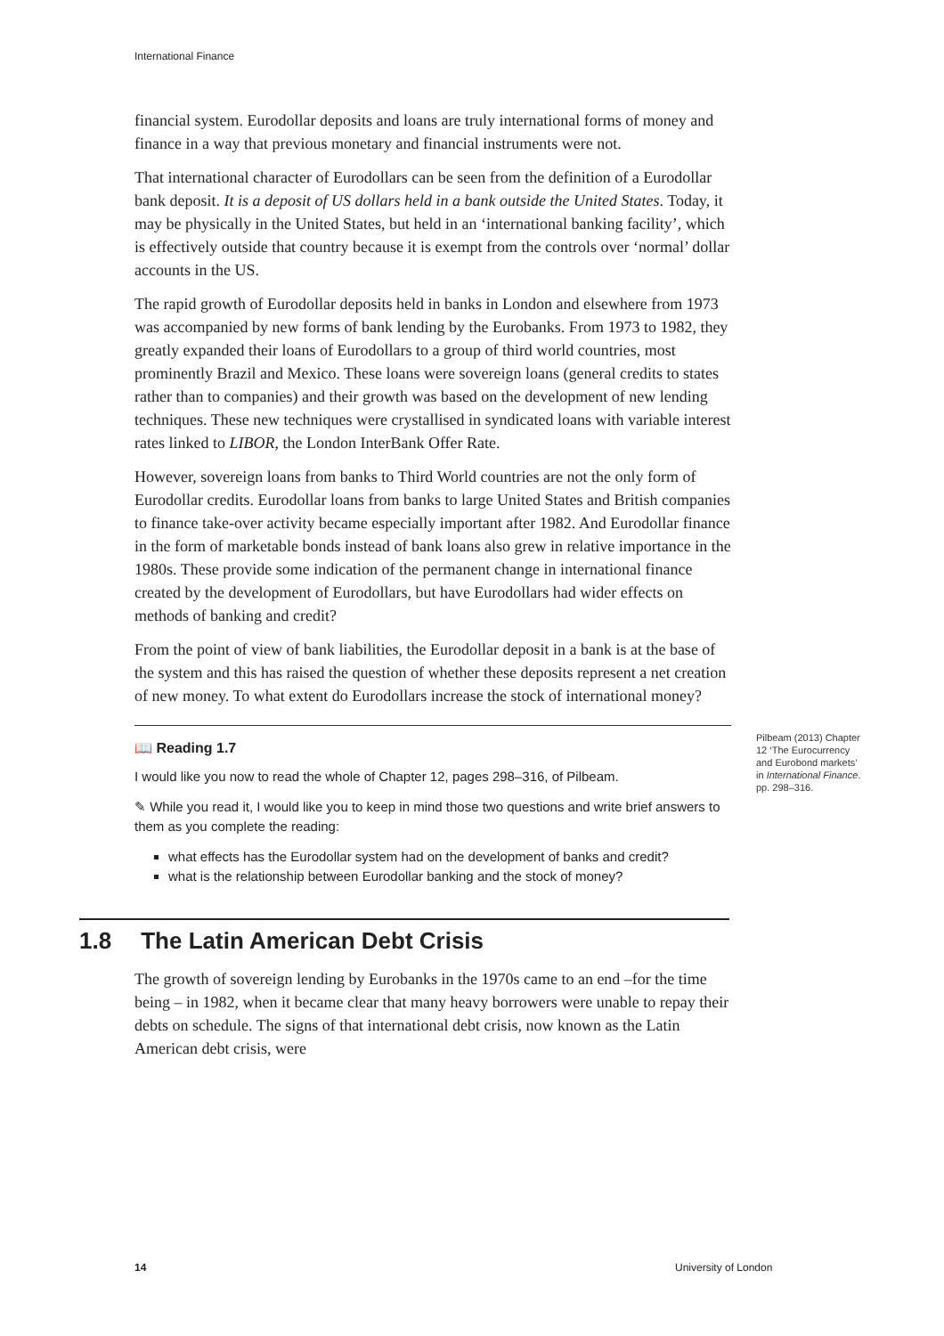International Finance
financial system. Eurodollar deposits and loans are truly international forms of money and finance in a way that previous monetary and financial instruments were not.
That international character of Eurodollars can be seen from the definition of a Eurodollar bank deposit. It is a deposit of US dollars held in a bank outside the United States. Today, it may be physically in the United States, but held in an ‘international banking facility’, which is effectively outside that country because it is exempt from the controls over ‘normal’ dollar accounts in the US.
The rapid growth of Eurodollar deposits held in banks in London and elsewhere from 1973 was accompanied by new forms of bank lending by the Eurobanks. From 1973 to 1982, they greatly expanded their loans of Eurodollars to a group of third world countries, most prominently Brazil and Mexico. These loans were sovereign loans (general credits to states rather than to companies) and their growth was based on the development of new lending techniques. These new techniques were crystallised in syndicated loans with variable interest rates linked to LIBOR, the London InterBank Offer Rate.
However, sovereign loans from banks to Third World countries are not the only form of Eurodollar credits. Eurodollar loans from banks to large United States and British companies to finance take-over activity became especially important after 1982. And Eurodollar finance in the form of marketable bonds instead of bank loans also grew in relative importance in the 1980s. These provide some indication of the permanent change in international finance created by the development of Eurodollars, but have Eurodollars had wider effects on methods of banking and credit?
From the point of view of bank liabilities, the Eurodollar deposit in a bank is at the base of the system and this has raised the question of whether these deposits represent a net creation of new money. To what extent do Eurodollars increase the stock of international money?
Pilbeam (2013) Chapter 12 ‘The Eurocurrency and Eurobond markets’ in International Finance. pp. 298–316.
📖 Reading 1.7
I would like you now to read the whole of Chapter 12, pages 298–316, of Pilbeam.
✎ While you read it, I would like you to keep in mind those two questions and write brief answers to them as you complete the reading:
what effects has the Eurodollar system had on the development of banks and credit?
what is the relationship between Eurodollar banking and the stock of money?
1.8 The Latin American Debt Crisis
The growth of sovereign lending by Eurobanks in the 1970s came to an end –for the time being – in 1982, when it became clear that many heavy borrowers were unable to repay their debts on schedule. The signs of that international debt crisis, now known as the Latin American debt crisis, were
14 University of London